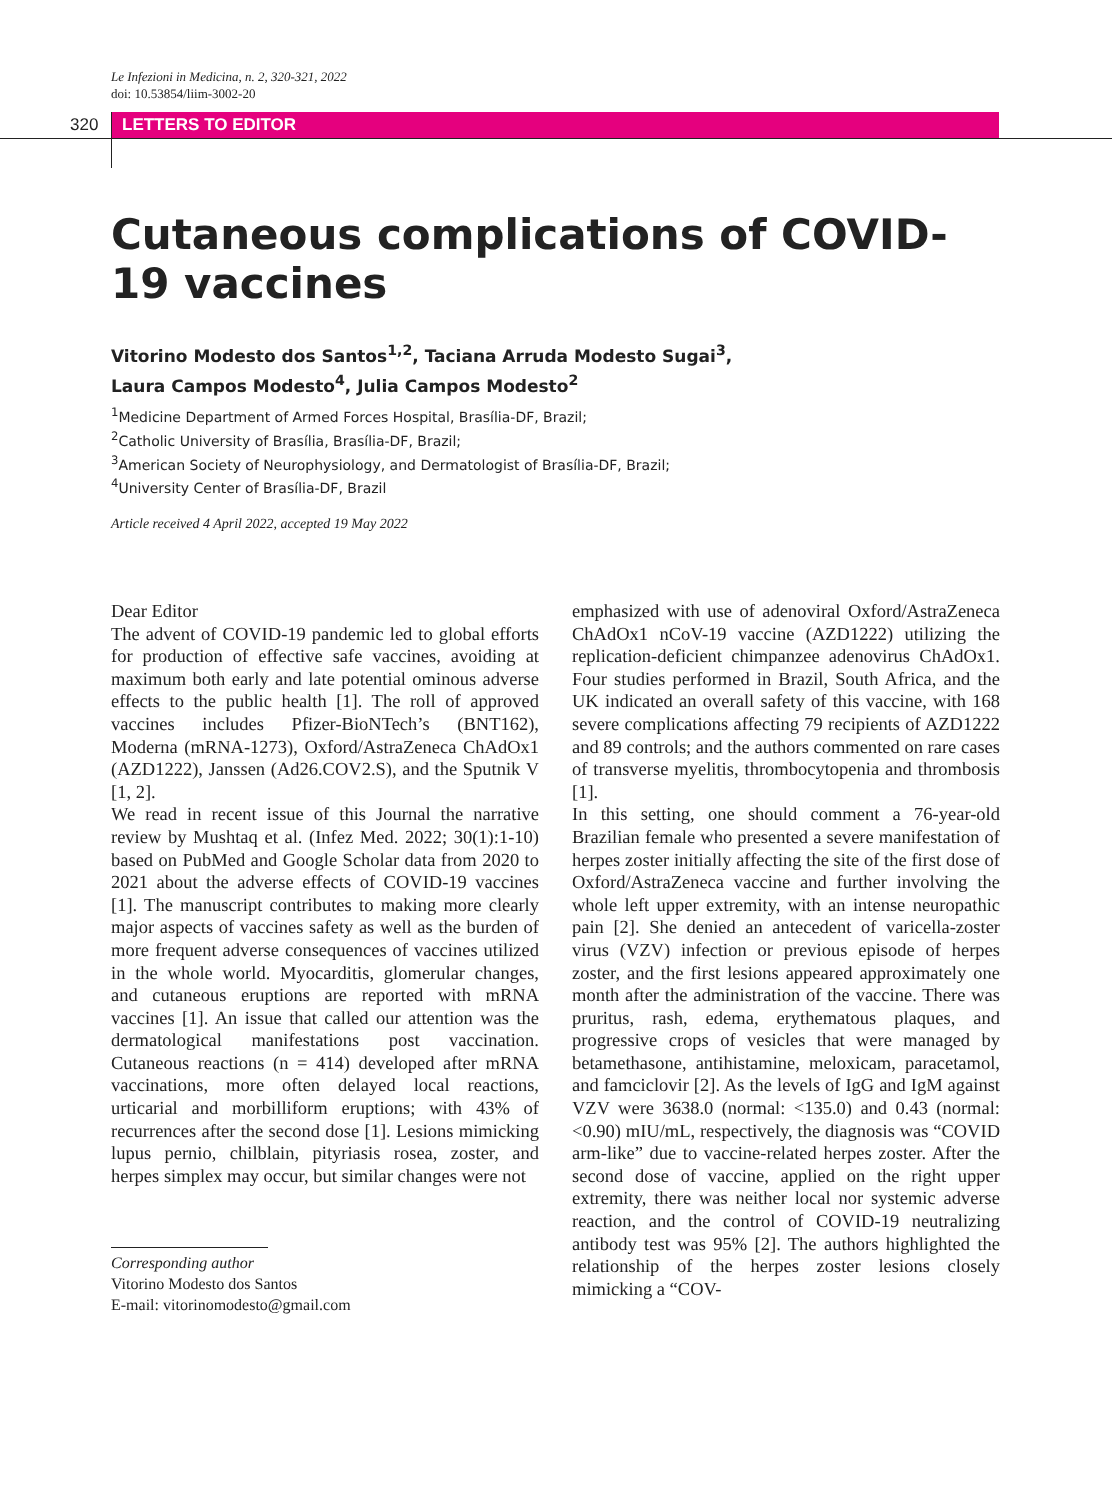Le Infezioni in Medicina, n. 2, 320-321, 2022
doi: 10.53854/liim-3002-20
320 LETTERS TO EDITOR
Cutaneous complications of COVID-19 vaccines
Vitorino Modesto dos Santos<sup>1,2</sup>, Taciana Arruda Modesto Sugai<sup>3</sup>,
Laura Campos Modesto<sup>4</sup>, Julia Campos Modesto<sup>2</sup>
<sup>1</sup> Medicine Department of Armed Forces Hospital, Brasília-DF, Brazil;
<sup>2</sup> Catholic University of Brasília, Brasília-DF, Brazil;
<sup>3</sup> American Society of Neurophysiology, and Dermatologist of Brasília-DF, Brazil;
<sup>4</sup> University Center of Brasília-DF, Brazil
Article received 4 April 2022, accepted 19 May 2022
Dear Editor
The advent of COVID-19 pandemic led to global efforts for production of effective safe vaccines, avoiding at maximum both early and late potential ominous adverse effects to the public health [1]. The roll of approved vaccines includes Pfizer-BioNTech’s (BNT162), Moderna (mRNA-1273), Oxford/AstraZeneca ChAdOx1 (AZD1222), Janssen (Ad26.COV2.S), and the Sputnik V [1, 2].
We read in recent issue of this Journal the narrative review by Mushtaq et al. (Infez Med. 2022; 30(1):1-10) based on PubMed and Google Scholar data from 2020 to 2021 about the adverse effects of COVID-19 vaccines [1]. The manuscript contributes to making more clearly major aspects of vaccines safety as well as the burden of more frequent adverse consequences of vaccines utilized in the whole world. Myocarditis, glomerular changes, and cutaneous eruptions are reported with mRNA vaccines [1]. An issue that called our attention was the dermatological manifestations post vaccination. Cutaneous reactions (n = 414) developed after mRNA vaccinations, more often delayed local reactions, urticarial and morbilliform eruptions; with 43% of recurrences after the second dose [1]. Lesions mimicking lupus pernio, chilblain, pityriasis rosea, zoster, and herpes simplex may occur, but similar changes were not
Corresponding author
Vitorino Modesto dos Santos
E-mail: vitorinomodesto@gmail.com
emphasized with use of adenoviral Oxford/AstraZeneca ChAdOx1 nCoV-19 vaccine (AZD1222) utilizing the replication-deficient chimpanzee adenovirus ChAdOx1. Four studies performed in Brazil, South Africa, and the UK indicated an overall safety of this vaccine, with 168 severe complications affecting 79 recipients of AZD1222 and 89 controls; and the authors commented on rare cases of transverse myelitis, thrombocytopenia and thrombosis [1].
In this setting, one should comment a 76-year-old Brazilian female who presented a severe manifestation of herpes zoster initially affecting the site of the first dose of Oxford/AstraZeneca vaccine and further involving the whole left upper extremity, with an intense neuropathic pain [2]. She denied an antecedent of varicella-zoster virus (VZV) infection or previous episode of herpes zoster, and the first lesions appeared approximately one month after the administration of the vaccine. There was pruritus, rash, edema, erythematous plaques, and progressive crops of vesicles that were managed by betamethasone, antihistamine, meloxicam, paracetamol, and famciclovir [2]. As the levels of IgG and IgM against VZV were 3638.0 (normal: <135.0) and 0.43 (normal: <0.90) mIU/mL, respectively, the diagnosis was “COVID arm-like” due to vaccine-related herpes zoster. After the second dose of vaccine, applied on the right upper extremity, there was neither local nor systemic adverse reaction, and the control of COVID-19 neutralizing antibody test was 95% [2]. The authors highlighted the relationship of the herpes zoster lesions closely mimicking a “COV-